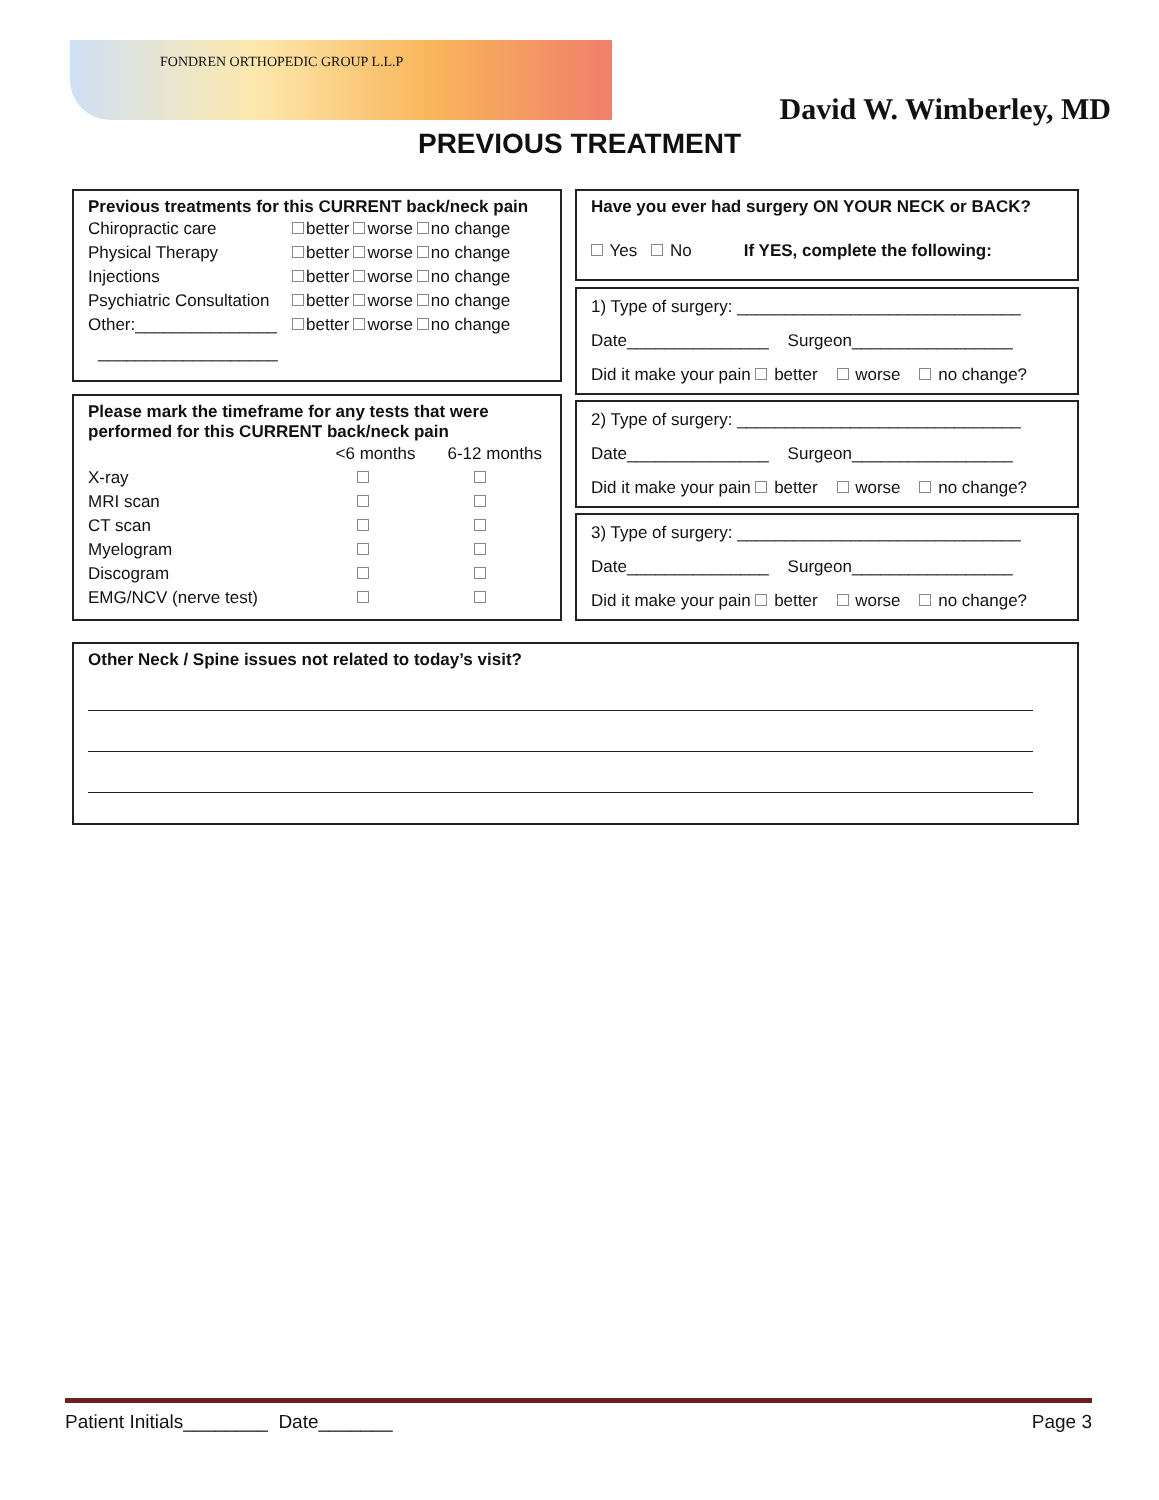FONDREN ORTHOPEDIC GROUP L.L.P
David W. Wimberley, MD
PREVIOUS TREATMENT
Previous treatments for this CURRENT back/neck pain
| Chiropractic care | better | worse | no change |
| Physical Therapy | better | worse | no change |
| Injections | better | worse | no change |
| Psychiatric Consultation | better | worse | no change |
| Other:_______________ | better | worse | no change |
___________________
Please mark the timeframe for any tests that were performed for this CURRENT back/neck pain
| | <6 months | 6-12 months |
| X-ray | | |
| MRI scan | | |
| CT scan | | |
| Myelogram | | |
| Discogram | | |
| EMG/NCV (nerve test) | | |
Have you ever had surgery ON YOUR NECK or BACK?
Yes No If YES, complete the following:
1) Type of surgery: ______________________________
Date_______________ Surgeon_________________
Did it make your pain better worse no change?
2) Type of surgery: ______________________________
Date_______________ Surgeon_________________
Did it make your pain better worse no change?
3) Type of surgery: ______________________________
Date_______________ Surgeon_________________
Did it make your pain better worse no change?
Other Neck / Spine issues not related to today’s visit?
Patient Initials________ Date_______ Page 3